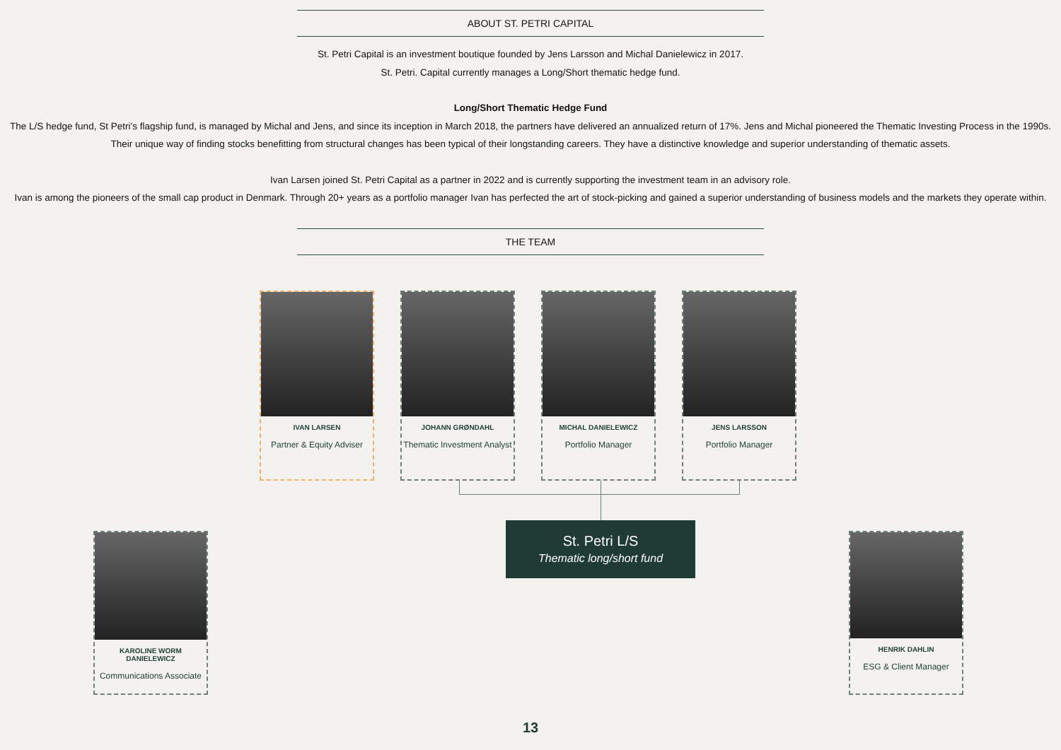ABOUT ST. PETRI CAPITAL
St. Petri Capital is an investment boutique founded by Jens Larsson and Michal Danielewicz in 2017.
St. Petri. Capital currently manages a Long/Short thematic hedge fund.
Long/Short Thematic Hedge Fund
The L/S hedge fund, St Petri’s flagship fund, is managed by Michal and Jens, and since its inception in March 2018, the partners have delivered an annualized return of 17%. Jens and Michal pioneered the Thematic Investing Process in the 1990s. Their unique way of finding stocks benefitting from structural changes has been typical of their longstanding careers. They have a distinctive knowledge and superior understanding of thematic assets.
Ivan Larsen joined St. Petri Capital as a partner in 2022 and is currently supporting the investment team in an advisory role.
Ivan is among the pioneers of the small cap product in Denmark. Through 20+ years as a portfolio manager Ivan has perfected the art of stock-picking and gained a superior understanding of business models and the markets they operate within.
THE TEAM
IVAN LARSEN
Partner & Equity Adviser
JOHANN GRØNDAHL
Thematic Investment Analyst
MICHAL DANIELEWICZ
Portfolio Manager
JENS LARSSON
Portfolio Manager
St. Petri L/S
Thematic long/short fund
KAROLINE WORM DANIELEWICZ
Communications Associate
HENRIK DAHLIN
ESG & Client Manager
13